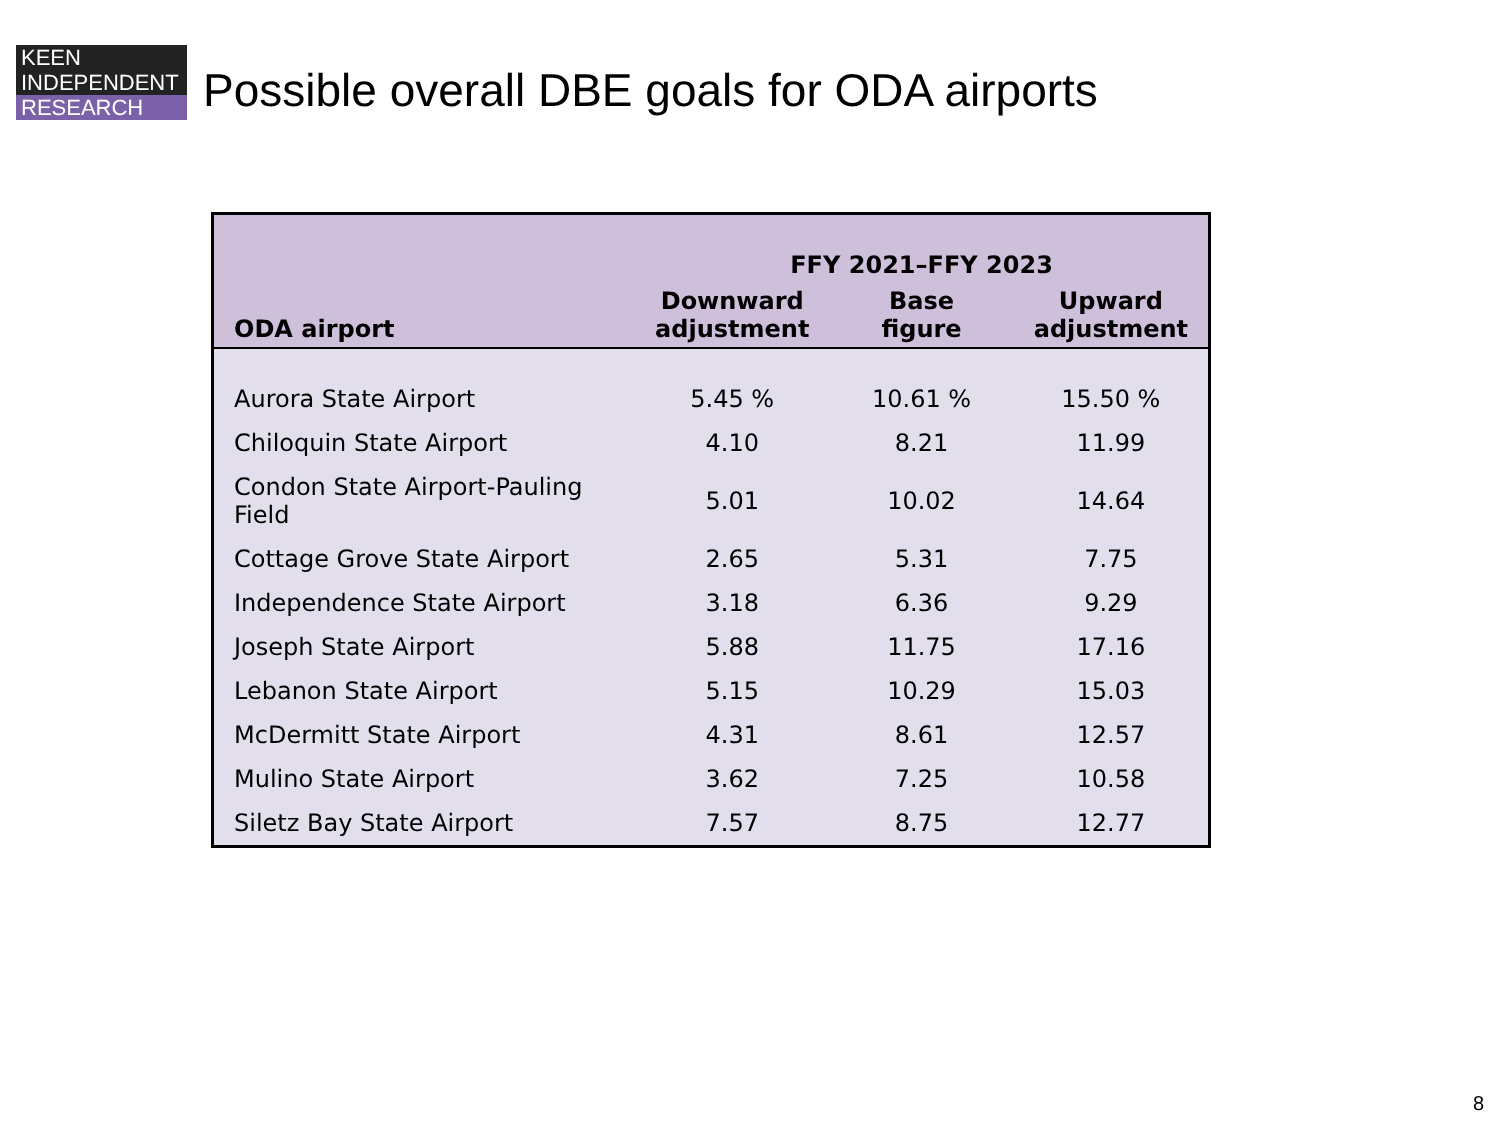KEEN
INDEPENDENT
RESEARCH
Possible overall DBE goals for ODA airports
| | FFY 2021–FFY 2023 | | |
| --- | --- | --- | --- |
| ODA airport | Downward adjustment | Base figure | Upward adjustment |
| Aurora State Airport | 5.45 % | 10.61 % | 15.50 % |
| Chiloquin State Airport | 4.10 | 8.21 | 11.99 |
| Condon State Airport-Pauling Field | 5.01 | 10.02 | 14.64 |
| Cottage Grove State Airport | 2.65 | 5.31 | 7.75 |
| Independence State Airport | 3.18 | 6.36 | 9.29 |
| Joseph State Airport | 5.88 | 11.75 | 17.16 |
| Lebanon State Airport | 5.15 | 10.29 | 15.03 |
| McDermitt State Airport | 4.31 | 8.61 | 12.57 |
| Mulino State Airport | 3.62 | 7.25 | 10.58 |
| Siletz Bay State Airport | 7.57 | 8.75 | 12.77 |
8